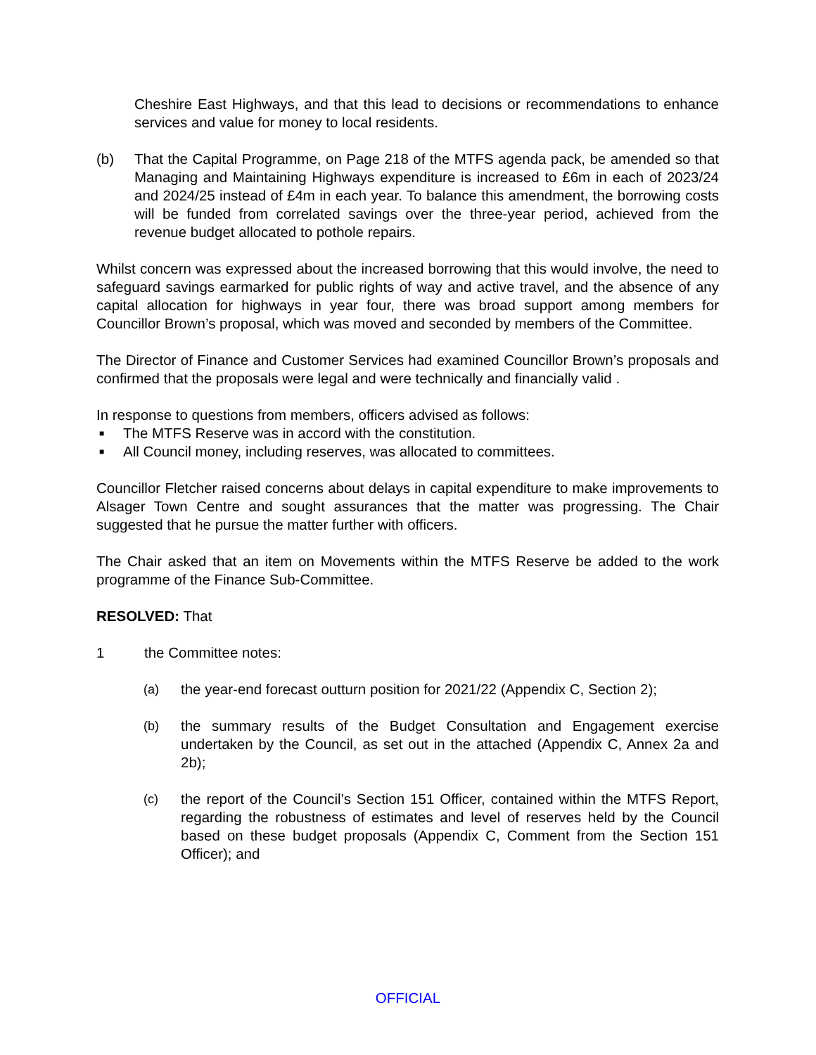Cheshire East Highways, and that this lead to decisions or recommendations to enhance services and value for money to local residents.
(b) That the Capital Programme, on Page 218 of the MTFS agenda pack, be amended so that Managing and Maintaining Highways expenditure is increased to £6m in each of 2023/24 and 2024/25 instead of £4m in each year. To balance this amendment, the borrowing costs will be funded from correlated savings over the three-year period, achieved from the revenue budget allocated to pothole repairs.
Whilst concern was expressed about the increased borrowing that this would involve, the need to safeguard savings earmarked for public rights of way and active travel, and the absence of any capital allocation for highways in year four, there was broad support among members for Councillor Brown’s proposal, which was moved and seconded by members of the Committee.
The Director of Finance and Customer Services had examined Councillor Brown’s proposals and confirmed that the proposals were legal and were technically and financially valid .
In response to questions from members, officers advised as follows:
■ The MTFS Reserve was in accord with the constitution.
■ All Council money, including reserves, was allocated to committees.
Councillor Fletcher raised concerns about delays in capital expenditure to make improvements to Alsager Town Centre and sought assurances that the matter was progressing. The Chair suggested that he pursue the matter further with officers.
The Chair asked that an item on Movements within the MTFS Reserve be added to the work programme of the Finance Sub-Committee.
RESOLVED: That
1 the Committee notes:
(a) the year-end forecast outturn position for 2021/22 (Appendix C, Section 2);
(b) the summary results of the Budget Consultation and Engagement exercise undertaken by the Council, as set out in the attached (Appendix C, Annex 2a and 2b);
(c) the report of the Council’s Section 151 Officer, contained within the MTFS Report, regarding the robustness of estimates and level of reserves held by the Council based on these budget proposals (Appendix C, Comment from the Section 151 Officer); and
OFFICIAL